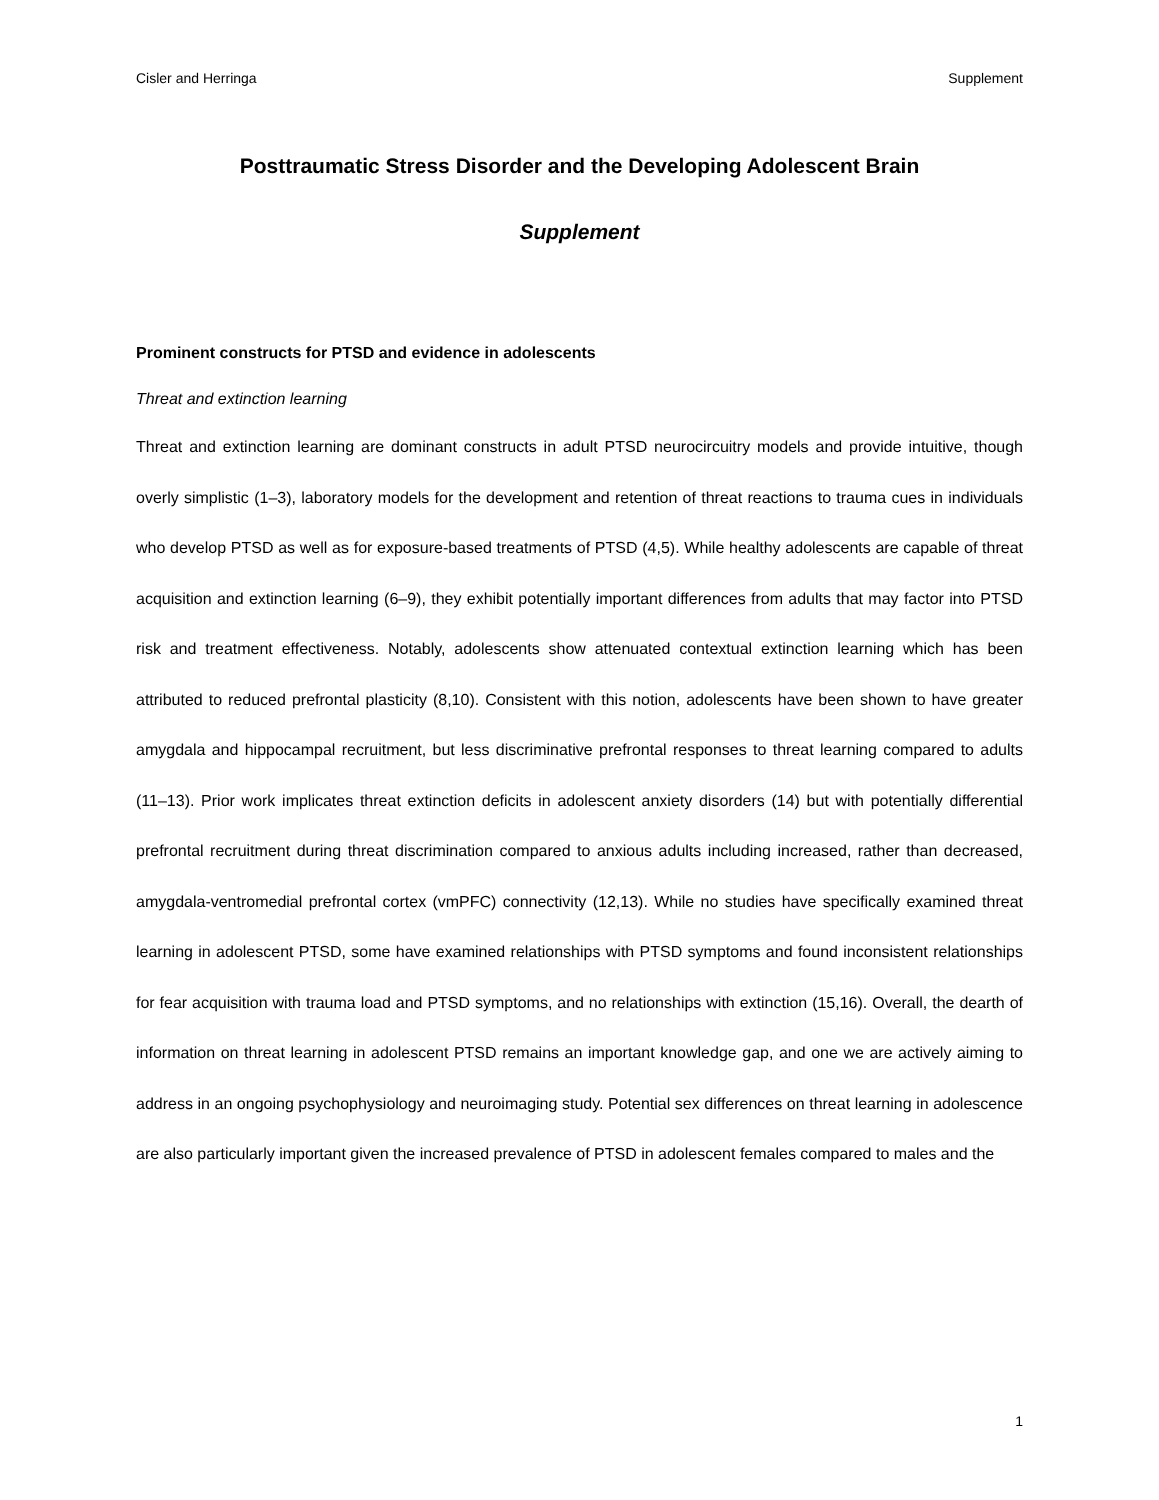Cisler and Herringa Supplement
Posttraumatic Stress Disorder and the Developing Adolescent Brain
Supplement
Prominent constructs for PTSD and evidence in adolescents
Threat and extinction learning
Threat and extinction learning are dominant constructs in adult PTSD neurocircuitry models and provide intuitive, though overly simplistic (1–3), laboratory models for the development and retention of threat reactions to trauma cues in individuals who develop PTSD as well as for exposure-based treatments of PTSD (4,5). While healthy adolescents are capable of threat acquisition and extinction learning (6–9), they exhibit potentially important differences from adults that may factor into PTSD risk and treatment effectiveness. Notably, adolescents show attenuated contextual extinction learning which has been attributed to reduced prefrontal plasticity (8,10). Consistent with this notion, adolescents have been shown to have greater amygdala and hippocampal recruitment, but less discriminative prefrontal responses to threat learning compared to adults (11–13). Prior work implicates threat extinction deficits in adolescent anxiety disorders (14) but with potentially differential prefrontal recruitment during threat discrimination compared to anxious adults including increased, rather than decreased, amygdala-ventromedial prefrontal cortex (vmPFC) connectivity (12,13). While no studies have specifically examined threat learning in adolescent PTSD, some have examined relationships with PTSD symptoms and found inconsistent relationships for fear acquisition with trauma load and PTSD symptoms, and no relationships with extinction (15,16). Overall, the dearth of information on threat learning in adolescent PTSD remains an important knowledge gap, and one we are actively aiming to address in an ongoing psychophysiology and neuroimaging study. Potential sex differences on threat learning in adolescence are also particularly important given the increased prevalence of PTSD in adolescent females compared to males and the
1